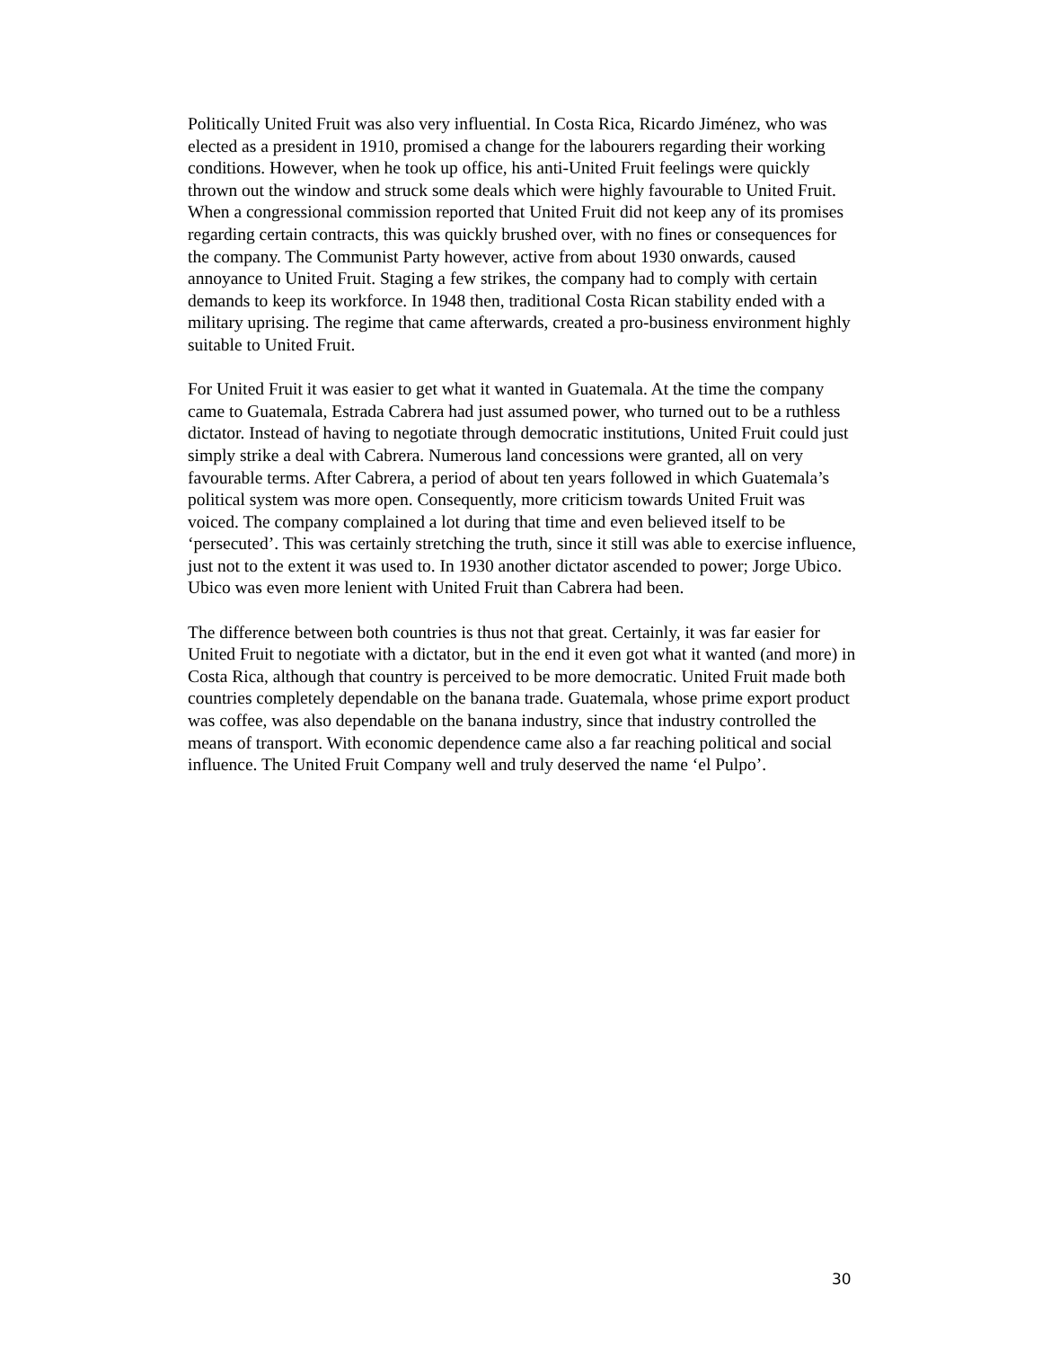Politically United Fruit was also very influential. In Costa Rica, Ricardo Jiménez, who was elected as a president in 1910, promised a change for the labourers regarding their working conditions. However, when he took up office, his anti-United Fruit feelings were quickly thrown out the window and struck some deals which were highly favourable to United Fruit. When a congressional commission reported that United Fruit did not keep any of its promises regarding certain contracts, this was quickly brushed over, with no fines or consequences for the company. The Communist Party however, active from about 1930 onwards, caused annoyance to United Fruit. Staging a few strikes, the company had to comply with certain demands to keep its workforce. In 1948 then, traditional Costa Rican stability ended with a military uprising. The regime that came afterwards, created a pro-business environment highly suitable to United Fruit.
For United Fruit it was easier to get what it wanted in Guatemala. At the time the company came to Guatemala, Estrada Cabrera had just assumed power, who turned out to be a ruthless dictator. Instead of having to negotiate through democratic institutions, United Fruit could just simply strike a deal with Cabrera. Numerous land concessions were granted, all on very favourable terms. After Cabrera, a period of about ten years followed in which Guatemala’s political system was more open. Consequently, more criticism towards United Fruit was voiced. The company complained a lot during that time and even believed itself to be ‘persecuted’. This was certainly stretching the truth, since it still was able to exercise influence, just not to the extent it was used to. In 1930 another dictator ascended to power; Jorge Ubico. Ubico was even more lenient with United Fruit than Cabrera had been.
The difference between both countries is thus not that great. Certainly, it was far easier for United Fruit to negotiate with a dictator, but in the end it even got what it wanted (and more) in Costa Rica, although that country is perceived to be more democratic. United Fruit made both countries completely dependable on the banana trade. Guatemala, whose prime export product was coffee, was also dependable on the banana industry, since that industry controlled the means of transport. With economic dependence came also a far reaching political and social influence. The United Fruit Company well and truly deserved the name ‘el Pulpo’.
30